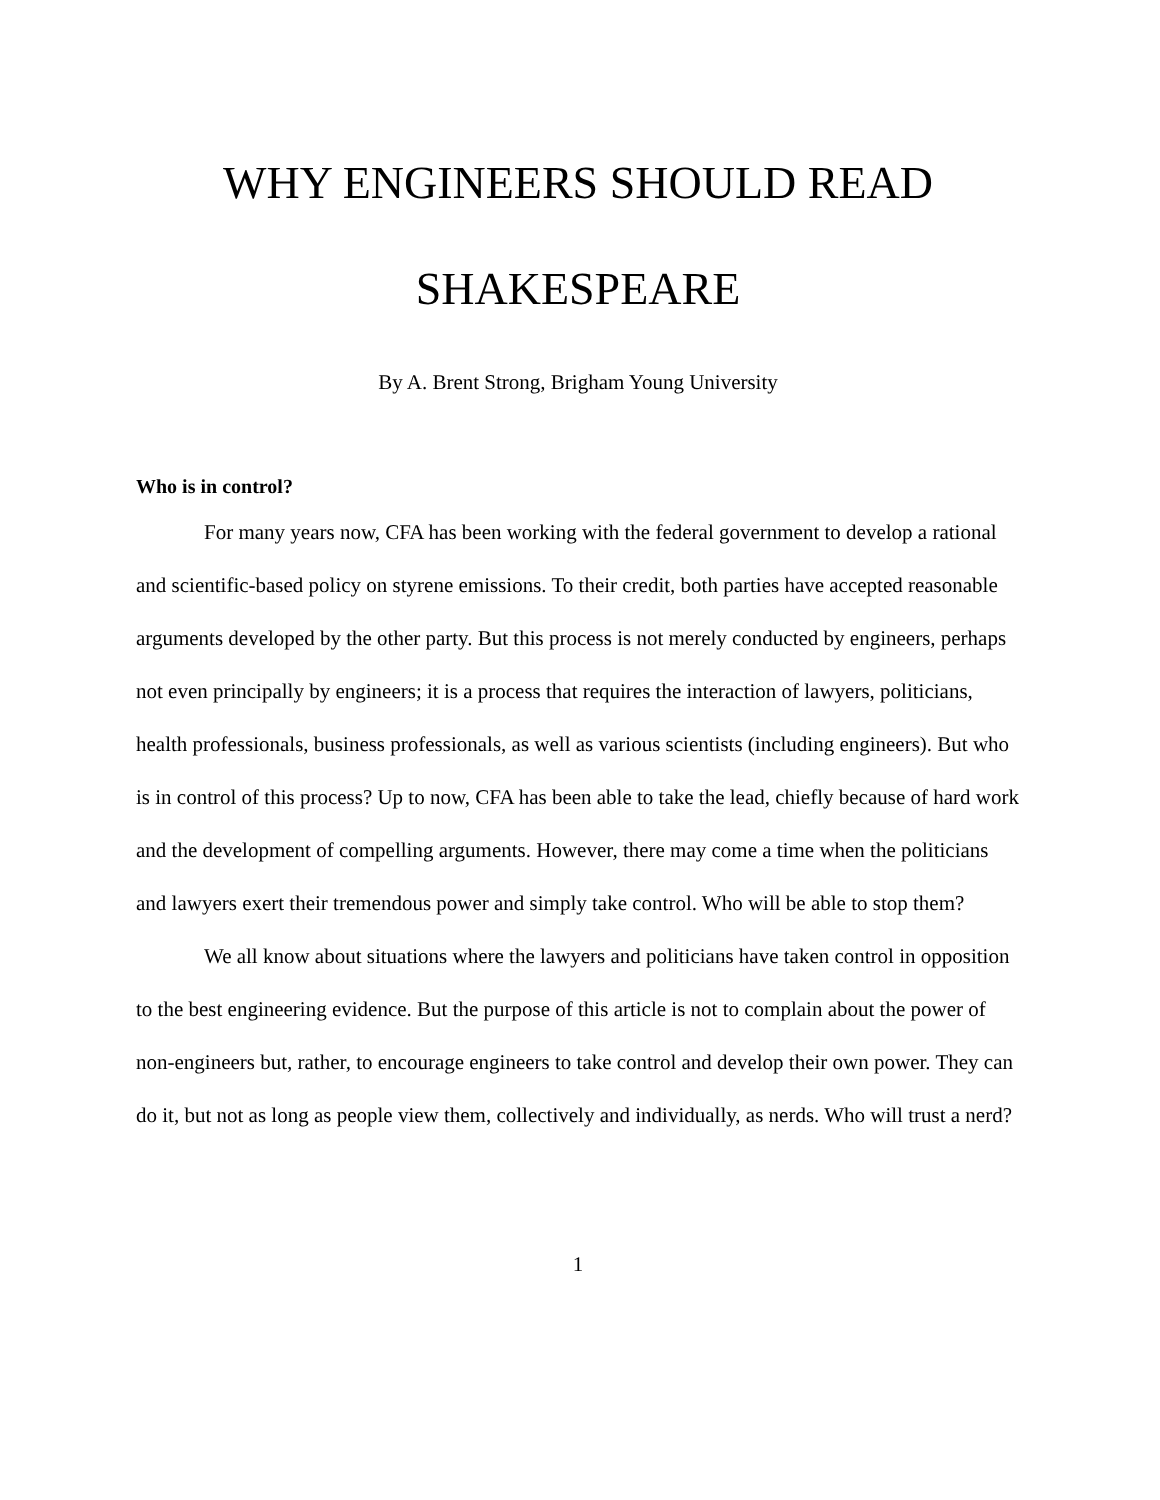WHY ENGINEERS SHOULD READ
SHAKESPEARE
By A. Brent Strong, Brigham Young University
Who is in control?
For many years now, CFA has been working with the federal government to develop a rational and scientific-based policy on styrene emissions. To their credit, both parties have accepted reasonable arguments developed by the other party. But this process is not merely conducted by engineers, perhaps not even principally by engineers; it is a process that requires the interaction of lawyers, politicians, health professionals, business professionals, as well as various scientists (including engineers). But who is in control of this process? Up to now, CFA has been able to take the lead, chiefly because of hard work and the development of compelling arguments. However, there may come a time when the politicians and lawyers exert their tremendous power and simply take control. Who will be able to stop them?
We all know about situations where the lawyers and politicians have taken control in opposition to the best engineering evidence. But the purpose of this article is not to complain about the power of non-engineers but, rather, to encourage engineers to take control and develop their own power. They can do it, but not as long as people view them, collectively and individually, as nerds. Who will trust a nerd?
1